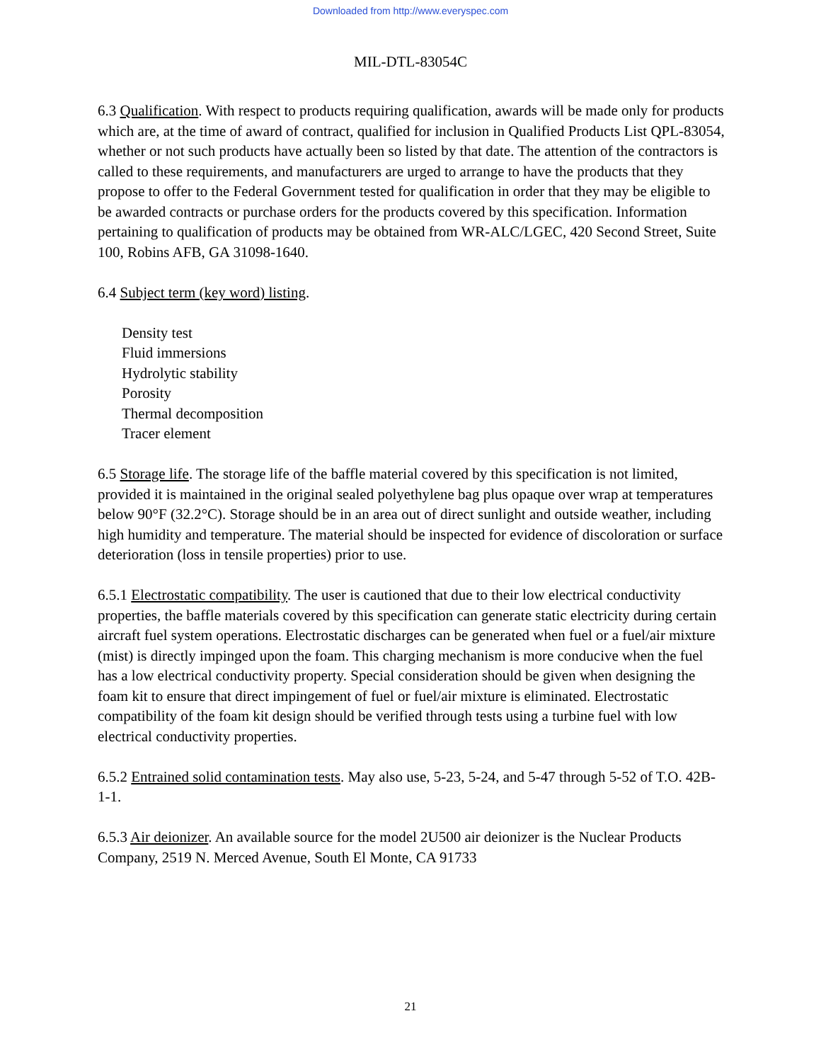Downloaded from http://www.everyspec.com
MIL-DTL-83054C
6.3 Qualification. With respect to products requiring qualification, awards will be made only for products which are, at the time of award of contract, qualified for inclusion in Qualified Products List QPL-83054, whether or not such products have actually been so listed by that date. The attention of the contractors is called to these requirements, and manufacturers are urged to arrange to have the products that they propose to offer to the Federal Government tested for qualification in order that they may be eligible to be awarded contracts or purchase orders for the products covered by this specification. Information pertaining to qualification of products may be obtained from WR-ALC/LGEC, 420 Second Street, Suite 100, Robins AFB, GA 31098-1640.
6.4 Subject term (key word) listing.
Density test
Fluid immersions
Hydrolytic stability
Porosity
Thermal decomposition
Tracer element
6.5 Storage life. The storage life of the baffle material covered by this specification is not limited, provided it is maintained in the original sealed polyethylene bag plus opaque over wrap at temperatures below 90°F (32.2°C). Storage should be in an area out of direct sunlight and outside weather, including high humidity and temperature. The material should be inspected for evidence of discoloration or surface deterioration (loss in tensile properties) prior to use.
6.5.1 Electrostatic compatibility. The user is cautioned that due to their low electrical conductivity properties, the baffle materials covered by this specification can generate static electricity during certain aircraft fuel system operations. Electrostatic discharges can be generated when fuel or a fuel/air mixture (mist) is directly impinged upon the foam. This charging mechanism is more conducive when the fuel has a low electrical conductivity property. Special consideration should be given when designing the foam kit to ensure that direct impingement of fuel or fuel/air mixture is eliminated. Electrostatic compatibility of the foam kit design should be verified through tests using a turbine fuel with low electrical conductivity properties.
6.5.2 Entrained solid contamination tests. May also use, 5-23, 5-24, and 5-47 through 5-52 of T.O. 42B-1-1.
6.5.3 Air deionizer. An available source for the model 2U500 air deionizer is the Nuclear Products Company, 2519 N. Merced Avenue, South El Monte, CA 91733
21